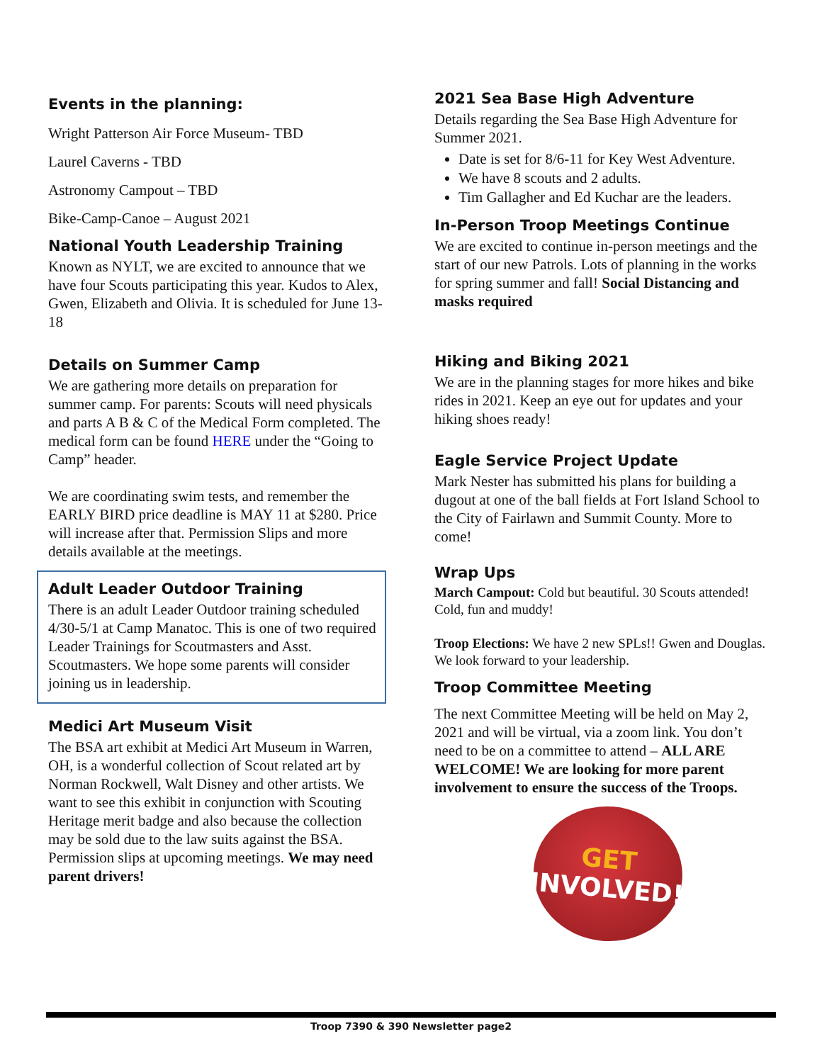Events in the planning:
Wright Patterson Air Force Museum- TBD
Laurel Caverns - TBD
Astronomy Campout – TBD
Bike-Camp-Canoe – August 2021
National Youth Leadership Training
Known as NYLT, we are excited to announce that we have four Scouts participating this year. Kudos to Alex, Gwen, Elizabeth and Olivia. It is scheduled for June 13-18
Details on Summer Camp
We are gathering more details on preparation for summer camp. For parents: Scouts will need physicals and parts A B & C of the Medical Form completed. The medical form can be found HERE under the “Going to Camp” header.
We are coordinating swim tests, and remember the EARLY BIRD price deadline is MAY 11 at $280. Price will increase after that. Permission Slips and more details available at the meetings.
Adult Leader Outdoor Training
There is an adult Leader Outdoor training scheduled 4/30-5/1 at Camp Manatoc. This is one of two required Leader Trainings for Scoutmasters and Asst. Scoutmasters. We hope some parents will consider joining us in leadership.
Medici Art Museum Visit
The BSA art exhibit at Medici Art Museum in Warren, OH, is a wonderful collection of Scout related art by Norman Rockwell, Walt Disney and other artists. We want to see this exhibit in conjunction with Scouting Heritage merit badge and also because the collection may be sold due to the law suits against the BSA. Permission slips at upcoming meetings. We may need parent drivers!
2021 Sea Base High Adventure
Details regarding the Sea Base High Adventure for Summer 2021.
Date is set for 8/6-11 for Key West Adventure.
We have 8 scouts and 2 adults.
Tim Gallagher and Ed Kuchar are the leaders.
In-Person Troop Meetings Continue
We are excited to continue in-person meetings and the start of our new Patrols. Lots of planning in the works for spring summer and fall! Social Distancing and masks required
Hiking and Biking 2021
We are in the planning stages for more hikes and bike rides in 2021. Keep an eye out for updates and your hiking shoes ready!
Eagle Service Project Update
Mark Nester has submitted his plans for building a dugout at one of the ball fields at Fort Island School to the City of Fairlawn and Summit County. More to come!
Wrap Ups
March Campout: Cold but beautiful. 30 Scouts attended! Cold, fun and muddy!
Troop Elections: We have 2 new SPLs!! Gwen and Douglas. We look forward to your leadership.
Troop Committee Meeting
The next Committee Meeting will be held on May 2, 2021 and will be virtual, via a zoom link. You don’t need to be on a committee to attend – ALL ARE WELCOME! We are looking for more parent involvement to ensure the success of the Troops.
GET
INVOLVED!
Troop 7390 & 390 Newsletter page2